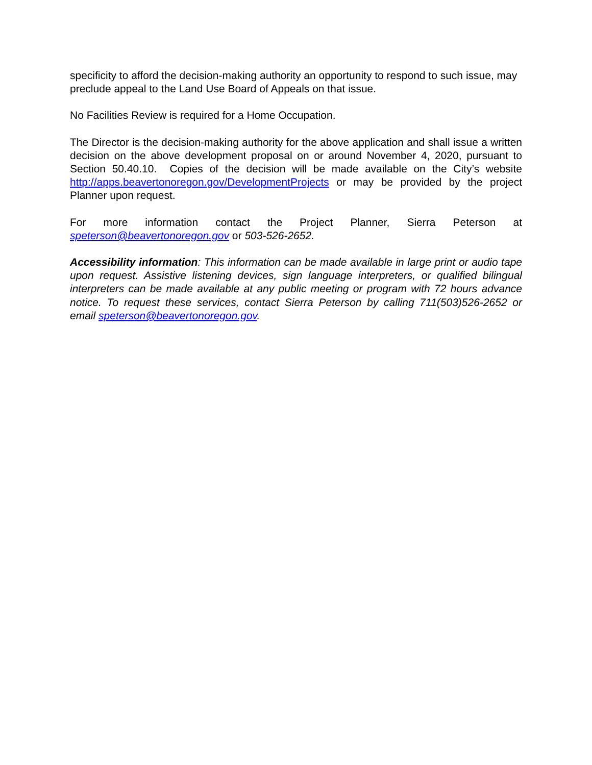specificity to afford the decision-making authority an opportunity to respond to such issue, may preclude appeal to the Land Use Board of Appeals on that issue.
No Facilities Review is required for a Home Occupation.
The Director is the decision-making authority for the above application and shall issue a written decision on the above development proposal on or around November 4, 2020, pursuant to Section 50.40.10. Copies of the decision will be made available on the City’s website http://apps.beavertonoregon.gov/DevelopmentProjects or may be provided by the project Planner upon request.
For more information contact the Project Planner, Sierra Peterson at speterson@beavertonoregon.gov or 503-526-2652.
Accessibility information: This information can be made available in large print or audio tape upon request. Assistive listening devices, sign language interpreters, or qualified bilingual interpreters can be made available at any public meeting or program with 72 hours advance notice. To request these services, contact Sierra Peterson by calling 711(503)526-2652 or email speterson@beavertonoregon.gov.